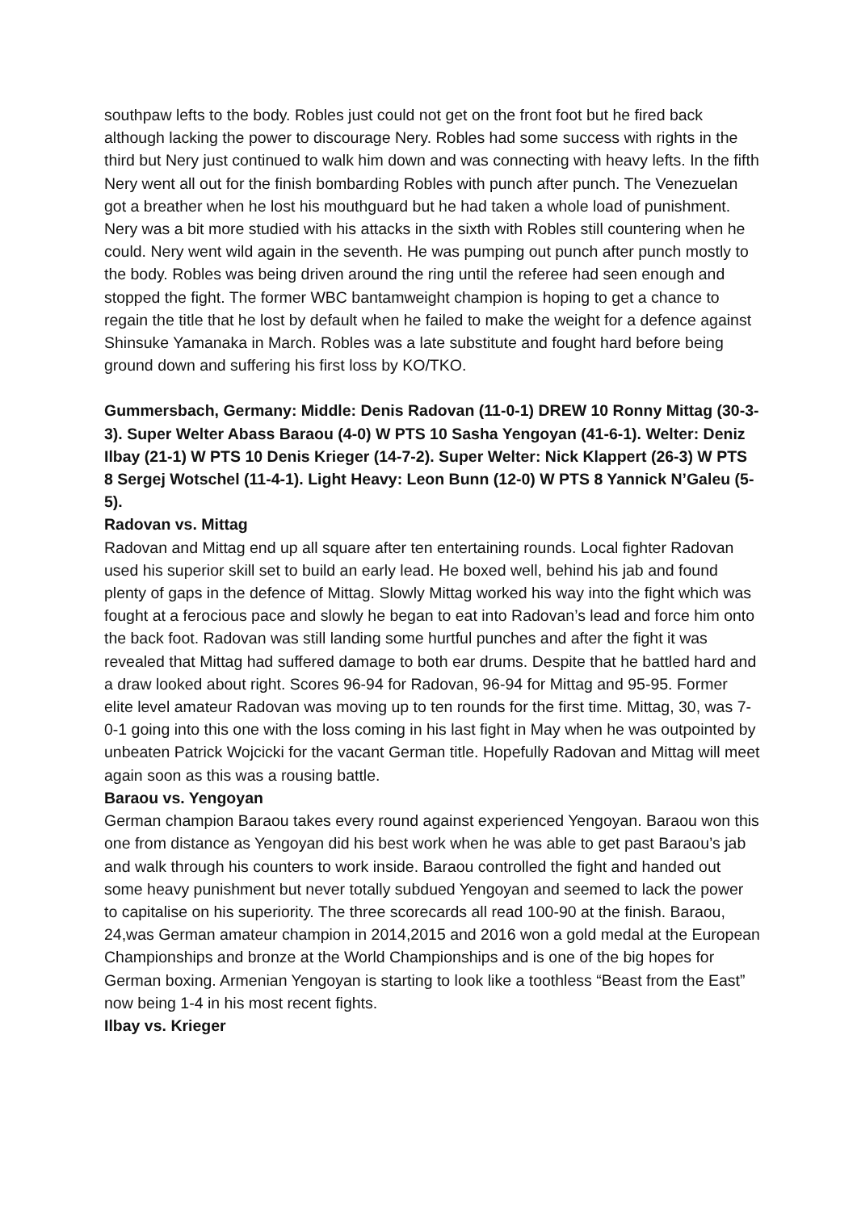southpaw lefts to the body. Robles just could not get on the front foot but he fired back although lacking the power to discourage Nery. Robles had some success with rights in the third but Nery just continued to walk him down and was connecting with heavy lefts. In the fifth Nery went all out for the finish bombarding Robles with punch after punch. The Venezuelan got a breather when he lost his mouthguard but he had taken a whole load of punishment. Nery was a bit more studied with his attacks in the sixth with Robles still countering when he could. Nery went wild again in the seventh. He was pumping out punch after punch mostly to the body. Robles was being driven around the ring until the referee had seen enough and stopped the fight. The former WBC bantamweight champion is hoping to get a chance to regain the title that he lost by default when he failed to make the weight for a defence against Shinsuke Yamanaka in March. Robles was a late substitute and fought hard before being ground down and suffering his first loss by KO/TKO.
Gummersbach, Germany: Middle: Denis Radovan (11-0-1) DREW 10 Ronny Mittag (30-3-3). Super Welter Abass Baraou (4-0) W PTS 10 Sasha Yengoyan (41-6-1). Welter: Deniz Ilbay (21-1) W PTS 10 Denis Krieger (14-7-2). Super Welter: Nick Klappert (26-3) W PTS 8 Sergej Wotschel (11-4-1). Light Heavy: Leon Bunn (12-0) W PTS 8 Yannick N’Galeu (5-5).
Radovan vs. Mittag
Radovan and Mittag end up all square after ten entertaining rounds. Local fighter Radovan used his superior skill set to build an early lead. He boxed well, behind his jab and found plenty of gaps in the defence of Mittag. Slowly Mittag worked his way into the fight which was fought at a ferocious pace and slowly he began to eat into Radovan’s lead and force him onto the back foot. Radovan was still landing some hurtful punches and after the fight it was revealed that Mittag had suffered damage to both ear drums. Despite that he battled hard and a draw looked about right. Scores 96-94 for Radovan, 96-94 for Mittag and 95-95. Former elite level amateur Radovan was moving up to ten rounds for the first time. Mittag, 30, was 7-0-1 going into this one with the loss coming in his last fight in May when he was outpointed by unbeaten Patrick Wojcicki for the vacant German title. Hopefully Radovan and Mittag will meet again soon as this was a rousing battle.
Baraou vs. Yengoyan
German champion Baraou takes every round against experienced Yengoyan. Baraou won this one from distance as Yengoyan did his best work when he was able to get past Baraou’s jab and walk through his counters to work inside. Baraou controlled the fight and handed out some heavy punishment but never totally subdued Yengoyan and seemed to lack the power to capitalise on his superiority. The three scorecards all read 100-90 at the finish. Baraou, 24,was German amateur champion in 2014,2015 and 2016 won a gold medal at the European Championships and bronze at the World Championships and is one of the big hopes for German boxing. Armenian Yengoyan is starting to look like a toothless “Beast from the East” now being 1-4 in his most recent fights.
Ilbay vs. Krieger